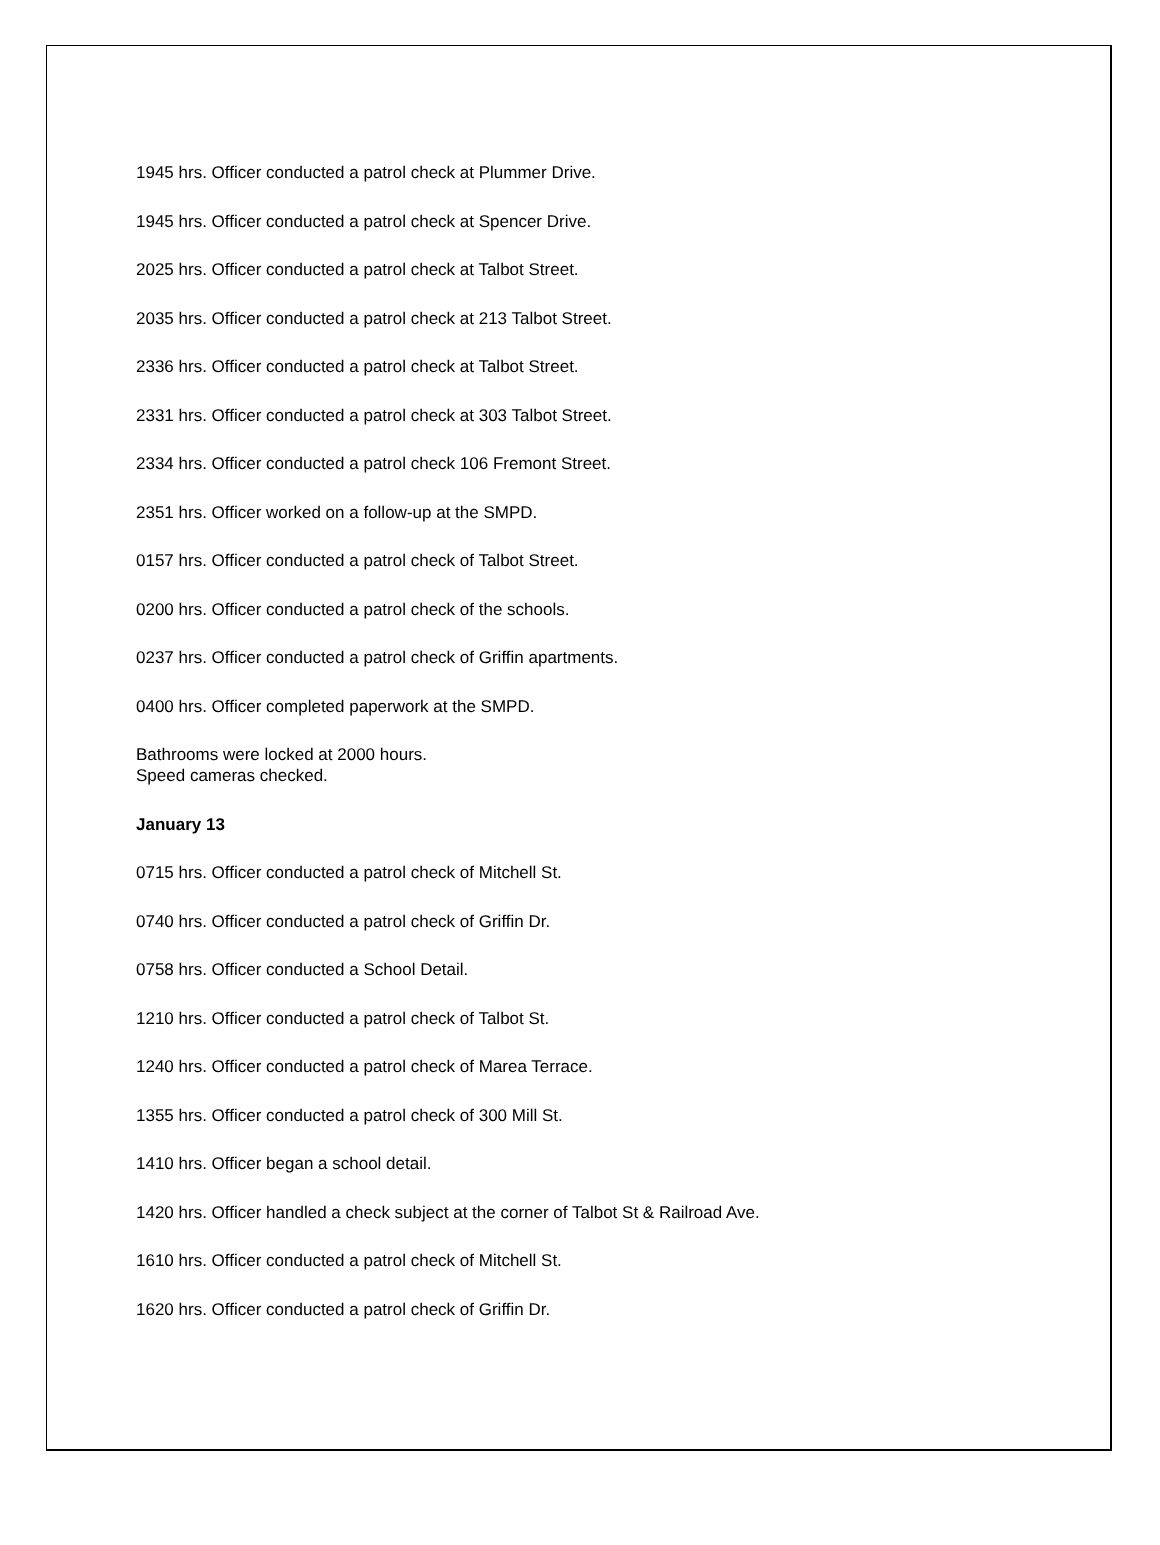1945 hrs. Officer conducted a patrol check at Plummer Drive.
1945 hrs. Officer conducted a patrol check at Spencer Drive.
2025 hrs. Officer conducted a patrol check at Talbot Street.
2035 hrs. Officer conducted a patrol check at 213 Talbot Street.
2336 hrs. Officer conducted a patrol check at Talbot Street.
2331 hrs. Officer conducted a patrol check at 303 Talbot Street.
2334 hrs. Officer conducted a patrol check 106 Fremont Street.
2351 hrs. Officer worked on a follow-up at the SMPD.
0157 hrs. Officer conducted a patrol check of Talbot Street.
0200 hrs. Officer conducted a patrol check of the schools.
0237 hrs. Officer conducted a patrol check of Griffin apartments.
0400 hrs. Officer completed paperwork at the SMPD.
Bathrooms were locked at 2000 hours.
Speed cameras checked.
January 13
0715 hrs. Officer conducted a patrol check of Mitchell St.
0740 hrs. Officer conducted a patrol check of Griffin Dr.
0758 hrs. Officer conducted a School Detail.
1210 hrs. Officer conducted a patrol check of Talbot St.
1240 hrs. Officer conducted a patrol check of Marea Terrace.
1355 hrs. Officer conducted a patrol check of 300 Mill St.
1410 hrs. Officer began a school detail.
1420 hrs. Officer handled a check subject at the corner of Talbot St & Railroad Ave.
1610 hrs. Officer conducted a patrol check of Mitchell St.
1620 hrs. Officer conducted a patrol check of Griffin Dr.